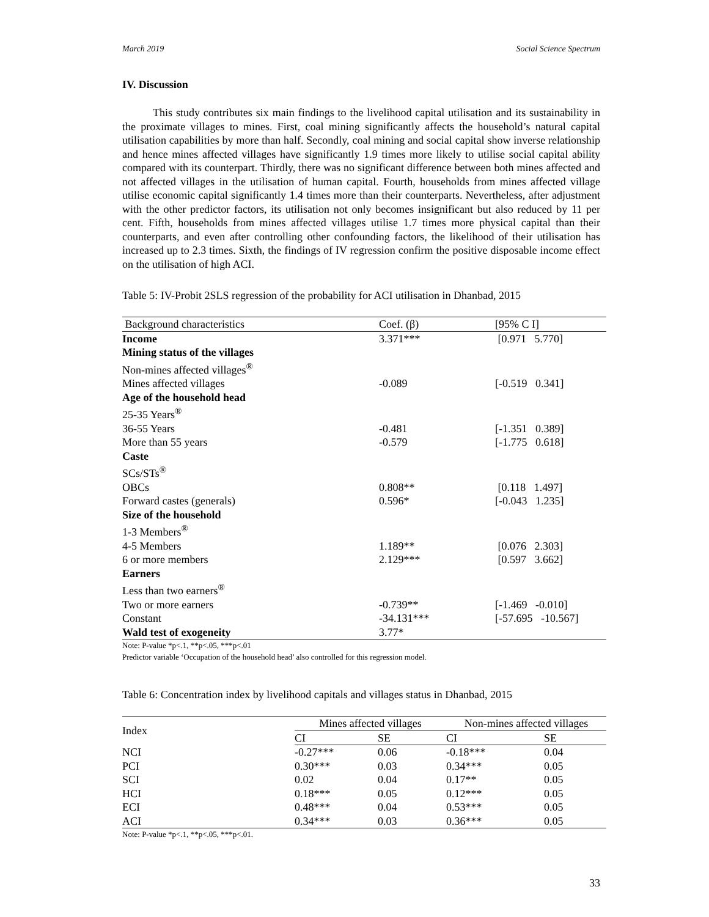March 2019 Social Science Spectrum
IV. Discussion
This study contributes six main findings to the livelihood capital utilisation and its sustainability in the proximate villages to mines. First, coal mining significantly affects the household’s natural capital utilisation capabilities by more than half. Secondly, coal mining and social capital show inverse relationship and hence mines affected villages have significantly 1.9 times more likely to utilise social capital ability compared with its counterpart. Thirdly, there was no significant difference between both mines affected and not affected villages in the utilisation of human capital. Fourth, households from mines affected village utilise economic capital significantly 1.4 times more than their counterparts. Nevertheless, after adjustment with the other predictor factors, its utilisation not only becomes insignificant but also reduced by 11 per cent. Fifth, households from mines affected villages utilise 1.7 times more physical capital than their counterparts, and even after controlling other confounding factors, the likelihood of their utilisation has increased up to 2.3 times. Sixth, the findings of IV regression confirm the positive disposable income effect on the utilisation of high ACI.
Table 5: IV-Probit 2SLS regression of the probability for ACI utilisation in Dhanbad, 2015
| Background characteristics | Coef. (β) | [95% C I] |
| --- | --- | --- |
| Income | 3.371*** | [0.971 5.770] |
| Mining status of the villages | | |
| Non-mines affected villages<sup>®</sup> | | |
| Mines affected villages | -0.089 | [-0.519 0.341] |
| Age of the household head | | |
| 25-35 Years<sup>®</sup> | | |
| 36-55 Years | -0.481 | [-1.351 0.389] |
| More than 55 years | -0.579 | [-1.775 0.618] |
| Caste | | |
| SCs/STs<sup>®</sup> | | |
| OBCs | 0.808** | [0.118 1.497] |
| Forward castes (generals) | 0.596* | [-0.043 1.235] |
| Size of the household | | |
| 1-3 Members<sup>®</sup> | | |
| 4-5 Members | 1.189** | [0.076 2.303] |
| 6 or more members | 2.129*** | [0.597 3.662] |
| Earners | | |
| Less than two earners<sup>®</sup> | | |
| Two or more earners | -0.739** | [-1.469 -0.010] |
| Constant | -34.131*** | [-57.695 -10.567] |
| Wald test of exogeneity | 3.77* | |
Note: P-value *p<.1, **p<.05, ***p<.01
Predictor variable ‘Occupation of the household head’ also controlled for this regression model.
Table 6: Concentration index by livelihood capitals and villages status in Dhanbad, 2015
| Index | Mines affected villages | | Non-mines affected villages | |
| --- | --- | --- | --- | --- |
| | CI | SE | CI | SE |
| NCI | -0.27*** | 0.06 | -0.18*** | 0.04 |
| PCI | 0.30*** | 0.03 | 0.34*** | 0.05 |
| SCI | 0.02 | 0.04 | 0.17** | 0.05 |
| HCI | 0.18*** | 0.05 | 0.12*** | 0.05 |
| ECI | 0.48*** | 0.04 | 0.53*** | 0.05 |
| ACI | 0.34*** | 0.03 | 0.36*** | 0.05 |
Note: P-value *p<.1, **p<.05, ***p<.01.
33